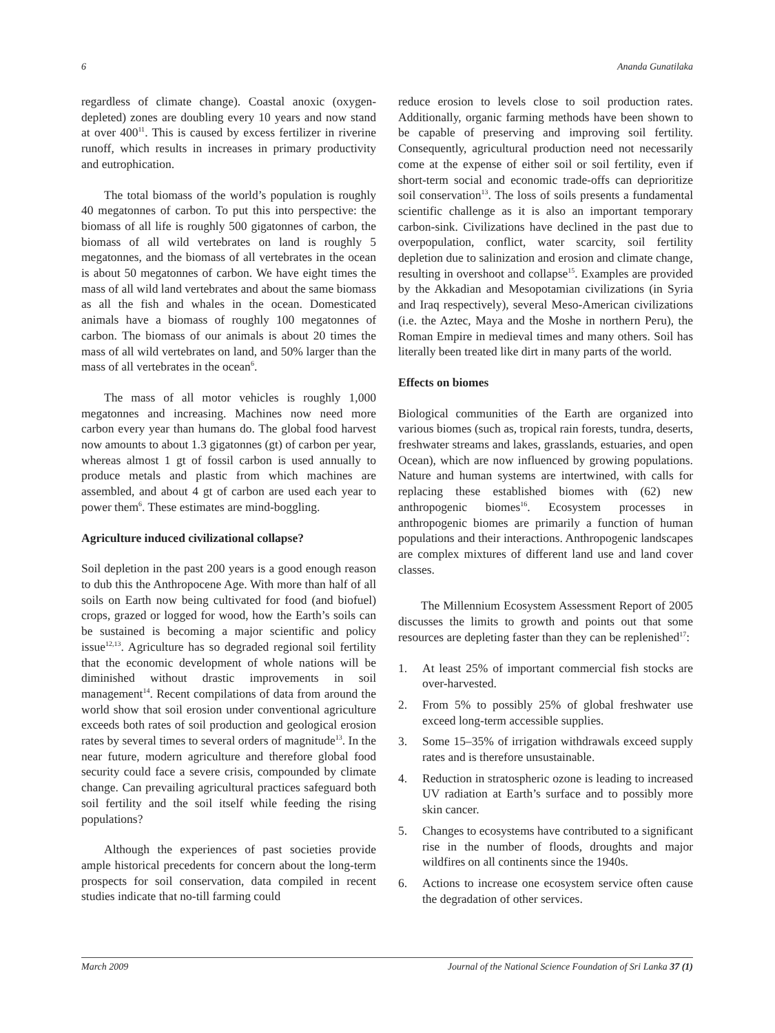6 Ananda Gunatilaka
regardless of climate change). Coastal anoxic (oxygen-depleted) zones are doubling every 10 years and now stand at over 400<sup>11</sup>. This is caused by excess fertilizer in riverine runoff, which results in increases in primary productivity and eutrophication.
The total biomass of the world’s population is roughly 40 megatonnes of carbon. To put this into perspective: the biomass of all life is roughly 500 gigatonnes of carbon, the biomass of all wild vertebrates on land is roughly 5 megatonnes, and the biomass of all vertebrates in the ocean is about 50 megatonnes of carbon. We have eight times the mass of all wild land vertebrates and about the same biomass as all the fish and whales in the ocean. Domesticated animals have a biomass of roughly 100 megatonnes of carbon. The biomass of our animals is about 20 times the mass of all wild vertebrates on land, and 50% larger than the mass of all vertebrates in the ocean<sup>6</sup>.
The mass of all motor vehicles is roughly 1,000 megatonnes and increasing. Machines now need more carbon every year than humans do. The global food harvest now amounts to about 1.3 gigatonnes (gt) of carbon per year, whereas almost 1 gt of fossil carbon is used annually to produce metals and plastic from which machines are assembled, and about 4 gt of carbon are used each year to power them<sup>6</sup>. These estimates are mind-boggling.
Agriculture induced civilizational collapse?
Soil depletion in the past 200 years is a good enough reason to dub this the Anthropocene Age. With more than half of all soils on Earth now being cultivated for food (and biofuel) crops, grazed or logged for wood, how the Earth’s soils can be sustained is becoming a major scientific and policy issue<sup>12,13</sup>. Agriculture has so degraded regional soil fertility that the economic development of whole nations will be diminished without drastic improvements in soil management<sup>14</sup>. Recent compilations of data from around the world show that soil erosion under conventional agriculture exceeds both rates of soil production and geological erosion rates by several times to several orders of magnitude<sup>13</sup>. In the near future, modern agriculture and therefore global food security could face a severe crisis, compounded by climate change. Can prevailing agricultural practices safeguard both soil fertility and the soil itself while feeding the rising populations?
Although the experiences of past societies provide ample historical precedents for concern about the long-term prospects for soil conservation, data compiled in recent studies indicate that no-till farming could
reduce erosion to levels close to soil production rates. Additionally, organic farming methods have been shown to be capable of preserving and improving soil fertility. Consequently, agricultural production need not necessarily come at the expense of either soil or soil fertility, even if short-term social and economic trade-offs can deprioritize soil conservation<sup>13</sup>. The loss of soils presents a fundamental scientific challenge as it is also an important temporary carbon-sink. Civilizations have declined in the past due to overpopulation, conflict, water scarcity, soil fertility depletion due to salinization and erosion and climate change, resulting in overshoot and collapse<sup>15</sup>. Examples are provided by the Akkadian and Mesopotamian civilizations (in Syria and Iraq respectively), several Meso-American civilizations (i.e. the Aztec, Maya and the Moshe in northern Peru), the Roman Empire in medieval times and many others. Soil has literally been treated like dirt in many parts of the world.
Effects on biomes
Biological communities of the Earth are organized into various biomes (such as, tropical rain forests, tundra, deserts, freshwater streams and lakes, grasslands, estuaries, and open Ocean), which are now influenced by growing populations. Nature and human systems are intertwined, with calls for replacing these established biomes with (62) new anthropogenic biomes<sup>16</sup>. Ecosystem processes in anthropogenic biomes are primarily a function of human populations and their interactions. Anthropogenic landscapes are complex mixtures of different land use and land cover classes.
The Millennium Ecosystem Assessment Report of 2005 discusses the limits to growth and points out that some resources are depleting faster than they can be replenished<sup>17</sup>:
1. At least 25% of important commercial fish stocks are over-harvested.
2. From 5% to possibly 25% of global freshwater use exceed long-term accessible supplies.
3. Some 15–35% of irrigation withdrawals exceed supply rates and is therefore unsustainable.
4. Reduction in stratospheric ozone is leading to increased UV radiation at Earth’s surface and to possibly more skin cancer.
5. Changes to ecosystems have contributed to a significant rise in the number of floods, droughts and major wildfires on all continents since the 1940s.
6. Actions to increase one ecosystem service often cause the degradation of other services.
March 2009 Journal of the National Science Foundation of Sri Lanka 37 (1)